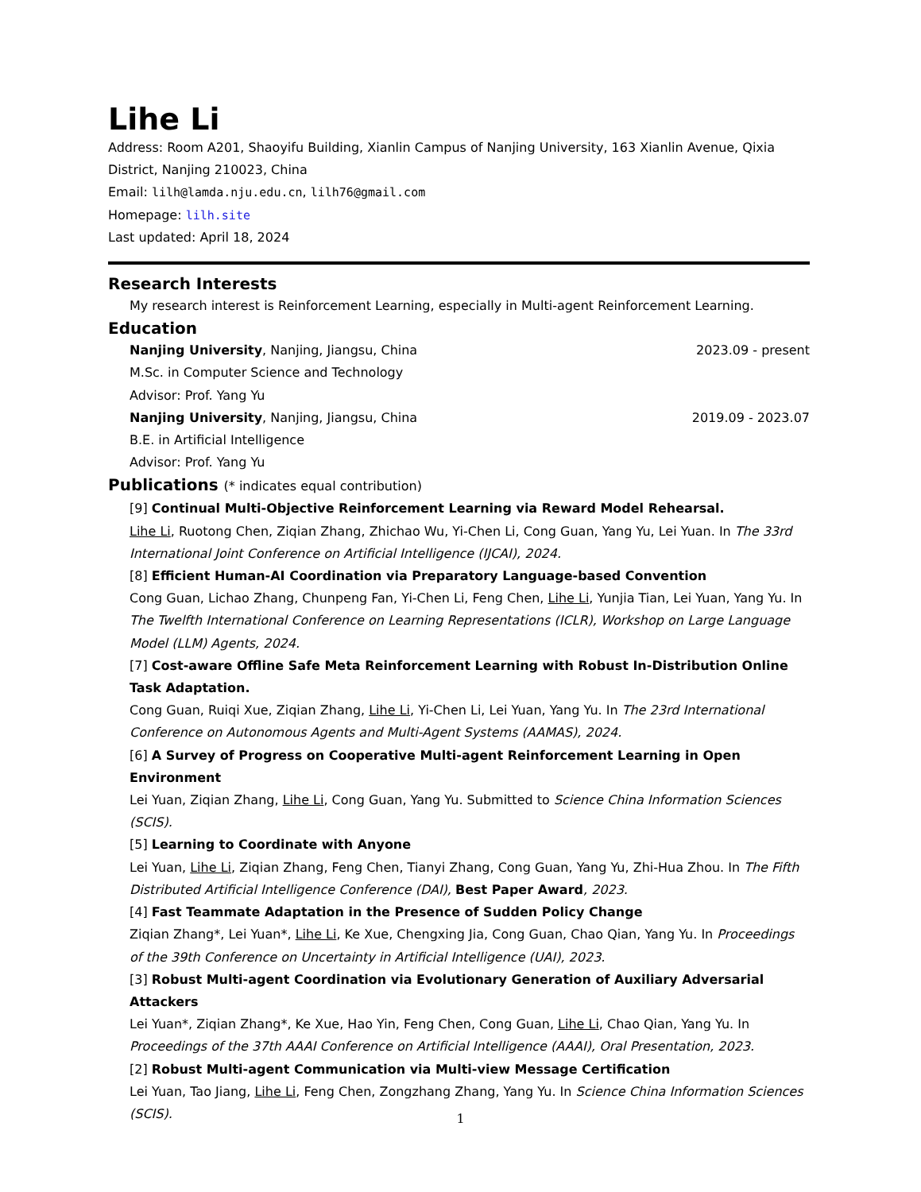Lihe Li
Address: Room A201, Shaoyifu Building, Xianlin Campus of Nanjing University, 163 Xianlin Avenue, Qixia District, Nanjing 210023, China
Email: lilh@lamda.nju.edu.cn, lilh76@gmail.com
Homepage: lilh.site
Last updated: April 18, 2024
Research Interests
My research interest is Reinforcement Learning, especially in Multi-agent Reinforcement Learning.
Education
Nanjing University, Nanjing, Jiangsu, China 2023.09 - present
M.Sc. in Computer Science and Technology
Advisor: Prof. Yang Yu
Nanjing University, Nanjing, Jiangsu, China 2019.09 - 2023.07
B.E. in Artificial Intelligence
Advisor: Prof. Yang Yu
Publications (* indicates equal contribution)
[9] Continual Multi-Objective Reinforcement Learning via Reward Model Rehearsal.
Lihe Li, Ruotong Chen, Ziqian Zhang, Zhichao Wu, Yi-Chen Li, Cong Guan, Yang Yu, Lei Yuan. In The 33rd International Joint Conference on Artificial Intelligence (IJCAI), 2024.
[8] Efficient Human-AI Coordination via Preparatory Language-based Convention
Cong Guan, Lichao Zhang, Chunpeng Fan, Yi-Chen Li, Feng Chen, Lihe Li, Yunjia Tian, Lei Yuan, Yang Yu. In The Twelfth International Conference on Learning Representations (ICLR), Workshop on Large Language Model (LLM) Agents, 2024.
[7] Cost-aware Offline Safe Meta Reinforcement Learning with Robust In-Distribution Online Task Adaptation.
Cong Guan, Ruiqi Xue, Ziqian Zhang, Lihe Li, Yi-Chen Li, Lei Yuan, Yang Yu. In The 23rd International Conference on Autonomous Agents and Multi-Agent Systems (AAMAS), 2024.
[6] A Survey of Progress on Cooperative Multi-agent Reinforcement Learning in Open Environment
Lei Yuan, Ziqian Zhang, Lihe Li, Cong Guan, Yang Yu. Submitted to Science China Information Sciences (SCIS).
[5] Learning to Coordinate with Anyone
Lei Yuan, Lihe Li, Ziqian Zhang, Feng Chen, Tianyi Zhang, Cong Guan, Yang Yu, Zhi-Hua Zhou. In The Fifth Distributed Artificial Intelligence Conference (DAI), Best Paper Award, 2023.
[4] Fast Teammate Adaptation in the Presence of Sudden Policy Change
Ziqian Zhang*, Lei Yuan*, Lihe Li, Ke Xue, Chengxing Jia, Cong Guan, Chao Qian, Yang Yu. In Proceedings of the 39th Conference on Uncertainty in Artificial Intelligence (UAI), 2023.
[3] Robust Multi-agent Coordination via Evolutionary Generation of Auxiliary Adversarial Attackers
Lei Yuan*, Ziqian Zhang*, Ke Xue, Hao Yin, Feng Chen, Cong Guan, Lihe Li, Chao Qian, Yang Yu. In Proceedings of the 37th AAAI Conference on Artificial Intelligence (AAAI), Oral Presentation, 2023.
[2] Robust Multi-agent Communication via Multi-view Message Certification
Lei Yuan, Tao Jiang, Lihe Li, Feng Chen, Zongzhang Zhang, Yang Yu. In Science China Information Sciences (SCIS).
1